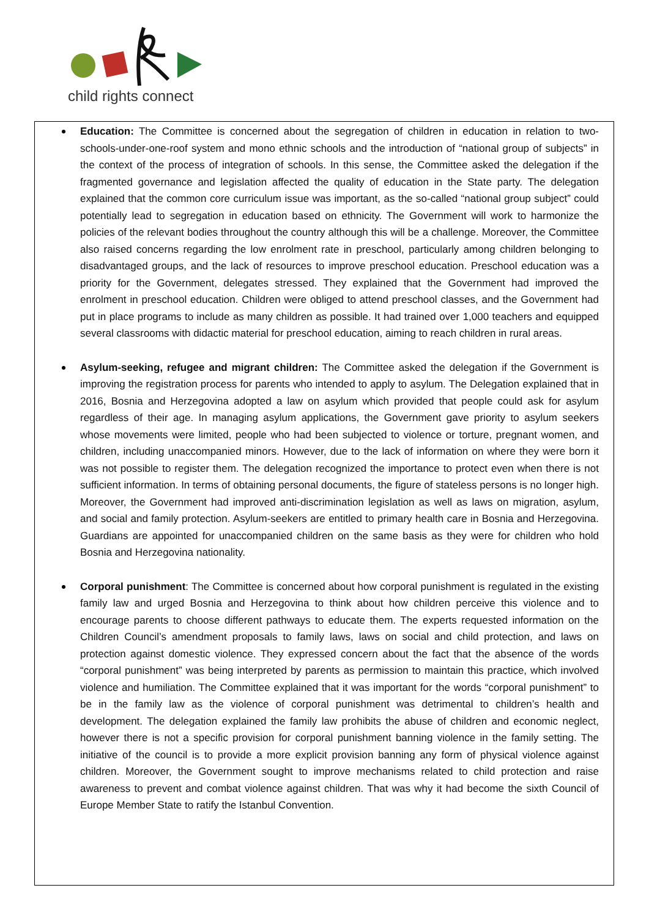child rights connect
Education: The Committee is concerned about the segregation of children in education in relation to two-schools-under-one-roof system and mono ethnic schools and the introduction of “national group of subjects” in the context of the process of integration of schools. In this sense, the Committee asked the delegation if the fragmented governance and legislation affected the quality of education in the State party. The delegation explained that the common core curriculum issue was important, as the so-called “national group subject” could potentially lead to segregation in education based on ethnicity. The Government will work to harmonize the policies of the relevant bodies throughout the country although this will be a challenge. Moreover, the Committee also raised concerns regarding the low enrolment rate in preschool, particularly among children belonging to disadvantaged groups, and the lack of resources to improve preschool education. Preschool education was a priority for the Government, delegates stressed. They explained that the Government had improved the enrolment in preschool education. Children were obliged to attend preschool classes, and the Government had put in place programs to include as many children as possible. It had trained over 1,000 teachers and equipped several classrooms with didactic material for preschool education, aiming to reach children in rural areas.
Asylum-seeking, refugee and migrant children: The Committee asked the delegation if the Government is improving the registration process for parents who intended to apply to asylum. The Delegation explained that in 2016, Bosnia and Herzegovina adopted a law on asylum which provided that people could ask for asylum regardless of their age. In managing asylum applications, the Government gave priority to asylum seekers whose movements were limited, people who had been subjected to violence or torture, pregnant women, and children, including unaccompanied minors. However, due to the lack of information on where they were born it was not possible to register them. The delegation recognized the importance to protect even when there is not sufficient information. In terms of obtaining personal documents, the figure of stateless persons is no longer high. Moreover, the Government had improved anti-discrimination legislation as well as laws on migration, asylum, and social and family protection. Asylum-seekers are entitled to primary health care in Bosnia and Herzegovina. Guardians are appointed for unaccompanied children on the same basis as they were for children who hold Bosnia and Herzegovina nationality.
Corporal punishment: The Committee is concerned about how corporal punishment is regulated in the existing family law and urged Bosnia and Herzegovina to think about how children perceive this violence and to encourage parents to choose different pathways to educate them. The experts requested information on the Children Council’s amendment proposals to family laws, laws on social and child protection, and laws on protection against domestic violence. They expressed concern about the fact that the absence of the words “corporal punishment” was being interpreted by parents as permission to maintain this practice, which involved violence and humiliation. The Committee explained that it was important for the words “corporal punishment” to be in the family law as the violence of corporal punishment was detrimental to children’s health and development. The delegation explained the family law prohibits the abuse of children and economic neglect, however there is not a specific provision for corporal punishment banning violence in the family setting. The initiative of the council is to provide a more explicit provision banning any form of physical violence against children. Moreover, the Government sought to improve mechanisms related to child protection and raise awareness to prevent and combat violence against children. That was why it had become the sixth Council of Europe Member State to ratify the Istanbul Convention.